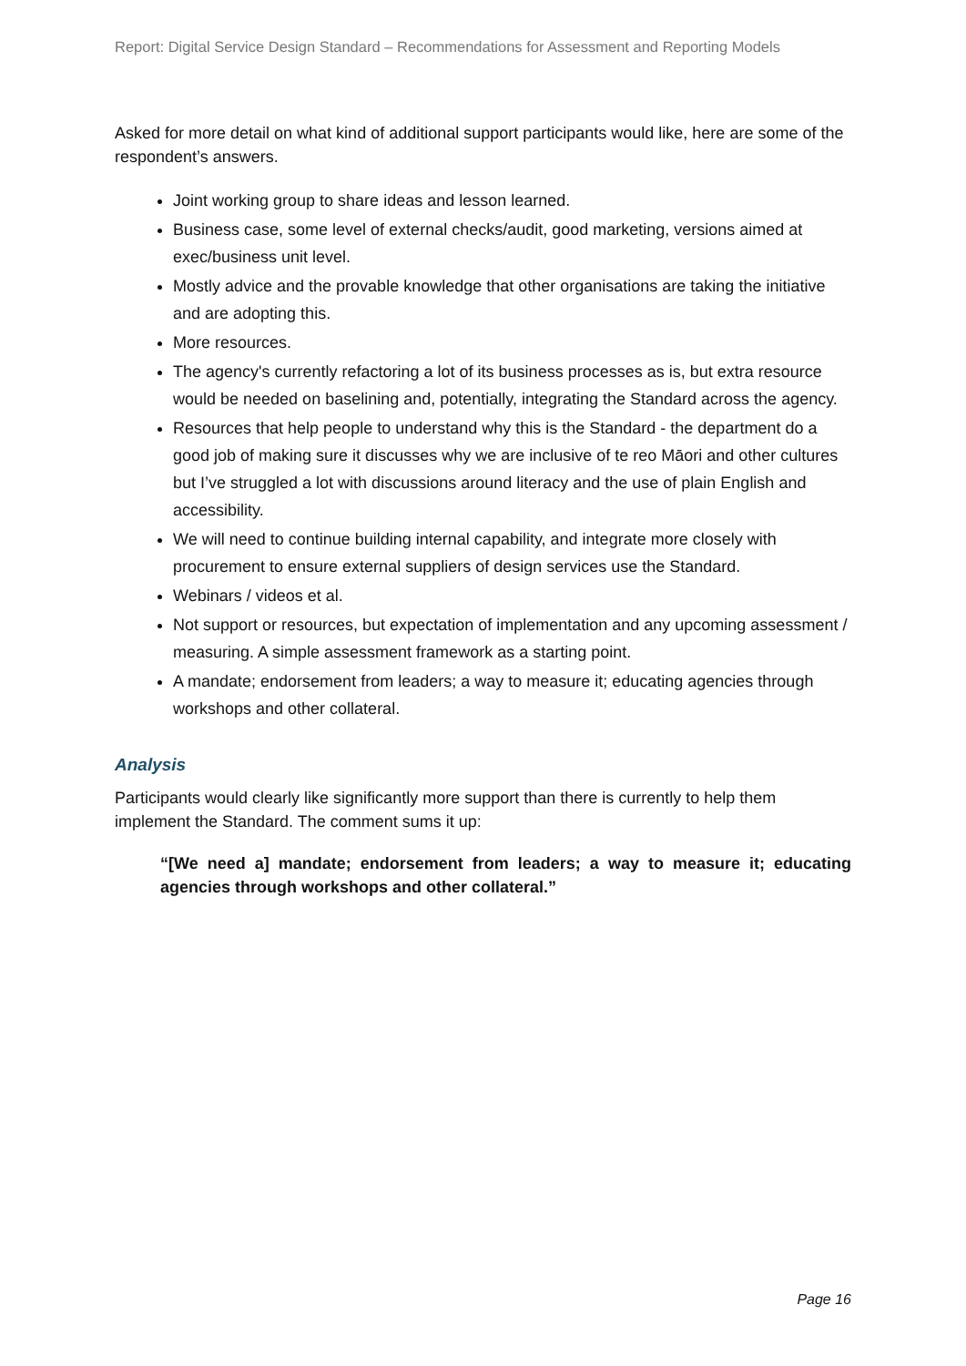Report: Digital Service Design Standard – Recommendations for Assessment and Reporting Models
Asked for more detail on what kind of additional support participants would like, here are some of the respondent’s answers.
Joint working group to share ideas and lesson learned.
Business case, some level of external checks/audit, good marketing, versions aimed at exec/business unit level.
Mostly advice and the provable knowledge that other organisations are taking the initiative and are adopting this.
More resources.
The agency's currently refactoring a lot of its business processes as is, but extra resource would be needed on baselining and, potentially, integrating the Standard across the agency.
Resources that help people to understand why this is the Standard - the department do a good job of making sure it discusses why we are inclusive of te reo Māori and other cultures but I’ve struggled a lot with discussions around literacy and the use of plain English and accessibility.
We will need to continue building internal capability, and integrate more closely with procurement to ensure external suppliers of design services use the Standard.
Webinars / videos et al.
Not support or resources, but expectation of implementation and any upcoming assessment / measuring. A simple assessment framework as a starting point.
A mandate; endorsement from leaders; a way to measure it; educating agencies through workshops and other collateral.
Analysis
Participants would clearly like significantly more support than there is currently to help them implement the Standard. The comment sums it up:
“[We need a] mandate; endorsement from leaders; a way to measure it; educating agencies through workshops and other collateral.”
Page 16